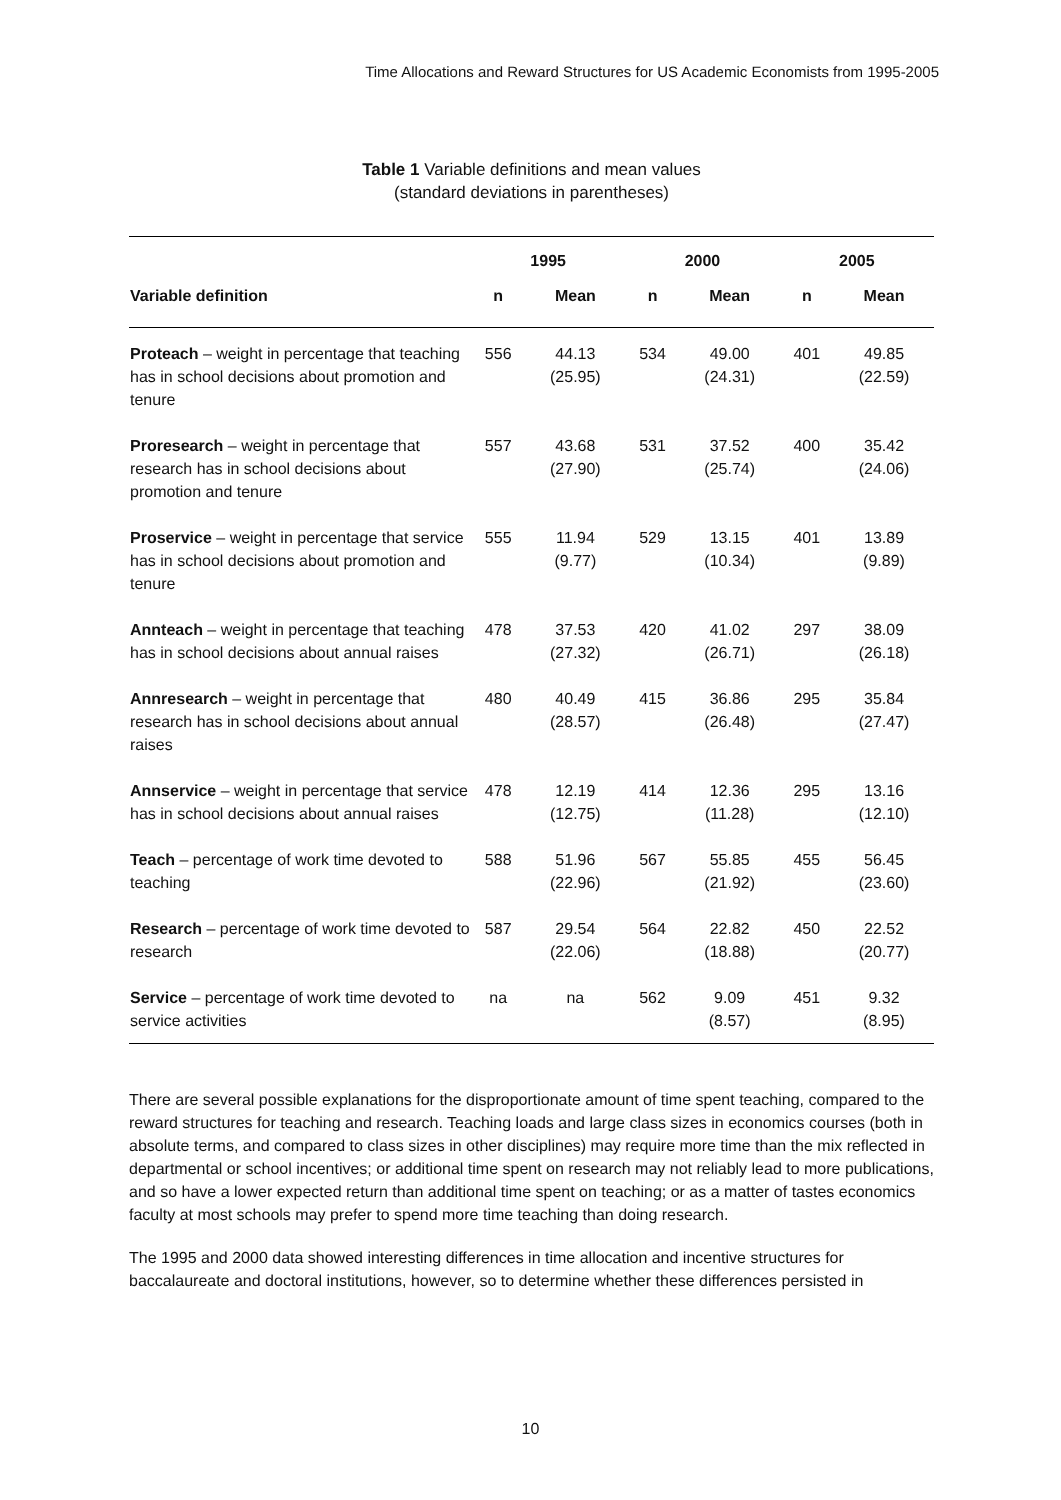Time Allocations and Reward Structures for US Academic Economists from 1995-2005
Table 1 Variable definitions and mean values
(standard deviations in parentheses)
| | 1995 | | 2000 | | 2005 | |
| --- | --- | --- | --- | --- | --- | --- |
| Variable definition | n | Mean | n | Mean | n | Mean |
| Proteach – weight in percentage that teaching has in school decisions about promotion and tenure | 556 | 44.13 (25.95) | 534 | 49.00 (24.31) | 401 | 49.85 (22.59) |
| Proresearch – weight in percentage that research has in school decisions about promotion and tenure | 557 | 43.68 (27.90) | 531 | 37.52 (25.74) | 400 | 35.42 (24.06) |
| Proservice – weight in percentage that service has in school decisions about promotion and tenure | 555 | 11.94 (9.77) | 529 | 13.15 (10.34) | 401 | 13.89 (9.89) |
| Annteach – weight in percentage that teaching has in school decisions about annual raises | 478 | 37.53 (27.32) | 420 | 41.02 (26.71) | 297 | 38.09 (26.18) |
| Annresearch – weight in percentage that research has in school decisions about annual raises | 480 | 40.49 (28.57) | 415 | 36.86 (26.48) | 295 | 35.84 (27.47) |
| Annservice – weight in percentage that service has in school decisions about annual raises | 478 | 12.19 (12.75) | 414 | 12.36 (11.28) | 295 | 13.16 (12.10) |
| Teach – percentage of work time devoted to teaching | 588 | 51.96 (22.96) | 567 | 55.85 (21.92) | 455 | 56.45 (23.60) |
| Research – percentage of work time devoted to research | 587 | 29.54 (22.06) | 564 | 22.82 (18.88) | 450 | 22.52 (20.77) |
| Service – percentage of work time devoted to service activities | na | na | 562 | 9.09 (8.57) | 451 | 9.32 (8.95) |
There are several possible explanations for the disproportionate amount of time spent teaching, compared to the reward structures for teaching and research. Teaching loads and large class sizes in economics courses (both in absolute terms, and compared to class sizes in other disciplines) may require more time than the mix reflected in departmental or school incentives; or additional time spent on research may not reliably lead to more publications, and so have a lower expected return than additional time spent on teaching; or as a matter of tastes economics faculty at most schools may prefer to spend more time teaching than doing research.
The 1995 and 2000 data showed interesting differences in time allocation and incentive structures for baccalaureate and doctoral institutions, however, so to determine whether these differences persisted in
10